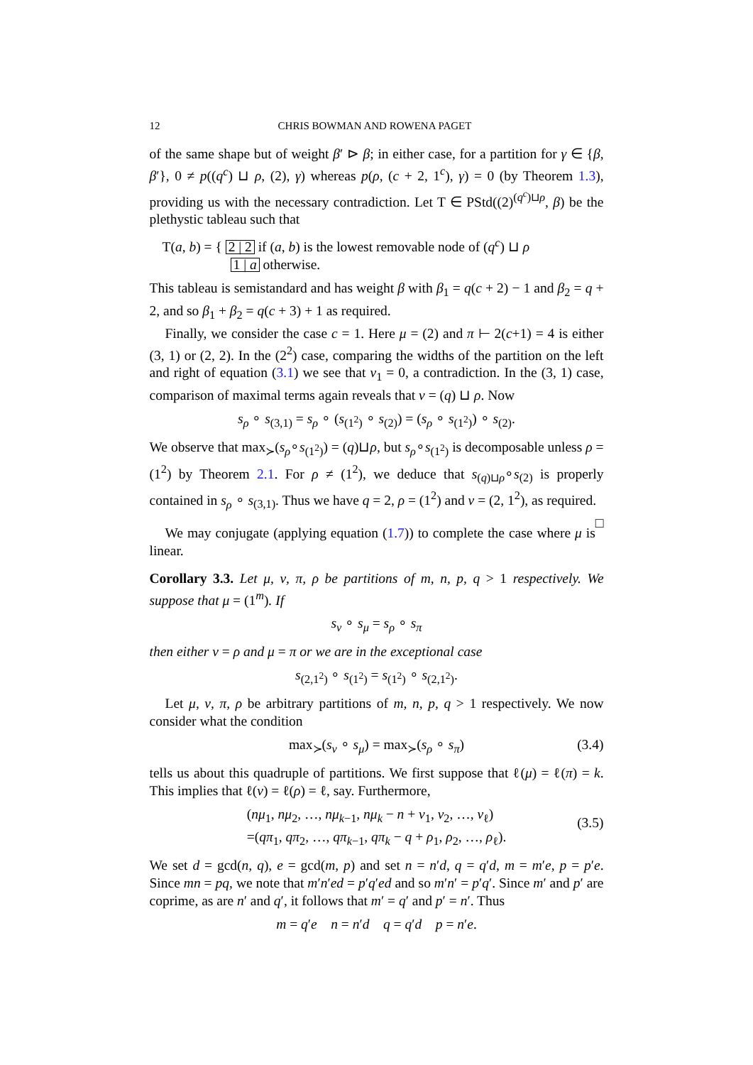12 CHRIS BOWMAN AND ROWENA PAGET
of the same shape but of weight β′ ⊳ β; in either case, for a partition for γ ∈ {β, β′}, 0 ≠ p((q<sup>c</sup>) ⊔ ρ, (2), γ) whereas p(ρ, (c + 2, 1<sup>c</sup>), γ) = 0 (by Theorem 1.3), providing us with the necessary contradiction. Let T ∈ PStd((2)<sup>(q<sup>c</sup>)⊔ρ</sup>, β) be the plethystic tableau such that
T(a, b) = { 2 | 2 if (a, b) is the lowest removable node of (q<sup>c</sup>) ⊔ ρ
1 | a otherwise.
This tableau is semistandard and has weight β with β<sub>1</sub> = q(c + 2) − 1 and β<sub>2</sub> = q + 2, and so β<sub>1</sub> + β<sub>2</sub> = q(c + 3) + 1 as required.
Finally, we consider the case c = 1. Here μ = (2) and π ⊢ 2(c+1) = 4 is either (3, 1) or (2, 2). In the (2<sup>2</sup>) case, comparing the widths of the partition on the left and right of equation (3.1) we see that ν<sub>1</sub> = 0, a contradiction. In the (3, 1) case, comparison of maximal terms again reveals that ν = (q) ⊔ ρ. Now
s<sub>ρ</sub> ∘ s<sub>(3,1)</sub> = s<sub>ρ</sub> ∘ (s<sub>(1<sup>2</sup>)</sub> ∘ s<sub>(2)</sub>) = (s<sub>ρ</sub> ∘ s<sub>(1<sup>2</sup>)</sub>) ∘ s<sub>(2)</sub>.
We observe that max<sub>≻</sub>(s<sub>ρ</sub>∘s<sub>(1<sup>2</sup>)</sub>) = (q)⊔ρ, but s<sub>ρ</sub>∘s<sub>(1<sup>2</sup>)</sub> is decomposable unless ρ = (1<sup>2</sup>) by Theorem 2.1. For ρ ≠ (1<sup>2</sup>), we deduce that s<sub>(q)⊔ρ</sub>∘s<sub>(2)</sub> is properly contained in s<sub>ρ</sub> ∘ s<sub>(3,1)</sub>. Thus we have q = 2, ρ = (1<sup>2</sup>) and ν = (2, 1<sup>2</sup>), as required. □
We may conjugate (applying equation (1.7)) to complete the case where μ is linear.
Corollary 3.3. Let μ, ν, π, ρ be partitions of m, n, p, q > 1 respectively. We suppose that μ = (1<sup>m</sup>). If
s<sub>ν</sub> ∘ s<sub>μ</sub> = s<sub>ρ</sub> ∘ s<sub>π</sub>
then either ν = ρ and μ = π or we are in the exceptional case
s<sub>(2,1<sup>2</sup>)</sub> ∘ s<sub>(1<sup>2</sup>)</sub> = s<sub>(1<sup>2</sup>)</sub> ∘ s<sub>(2,1<sup>2</sup>)</sub>.
Let μ, ν, π, ρ be arbitrary partitions of m, n, p, q > 1 respectively. We now consider what the condition
max<sub>≻</sub>(s<sub>ν</sub> ∘ s<sub>μ</sub>) = max<sub>≻</sub>(s<sub>ρ</sub> ∘ s<sub>π</sub>) (3.4)
tells us about this quadruple of partitions. We first suppose that ℓ(μ) = ℓ(π) = k. This implies that ℓ(ν) = ℓ(ρ) = ℓ, say. Furthermore,
(nμ<sub>1</sub>, nμ<sub>2</sub>, …, nμ<sub>k−1</sub>, nμ<sub>k</sub> − n + ν<sub>1</sub>, ν<sub>2</sub>, …, ν<sub>ℓ</sub>)
=(qπ<sub>1</sub>, qπ<sub>2</sub>, …, qπ<sub>k−1</sub>, qπ<sub>k</sub> − q + ρ<sub>1</sub>, ρ<sub>2</sub>, …, ρ<sub>ℓ</sub>).
(3.5)
We set d = gcd(n, q), e = gcd(m, p) and set n = n′d, q = q′d, m = m′e, p = p′e. Since mn = pq, we note that m′n′ed = p′q′ed and so m′n′ = p′q′. Since m′ and p′ are coprime, as are n′ and q′, it follows that m′ = q′ and p′ = n′. Thus
m = q′e n = n′d q = q′d p = n′e.